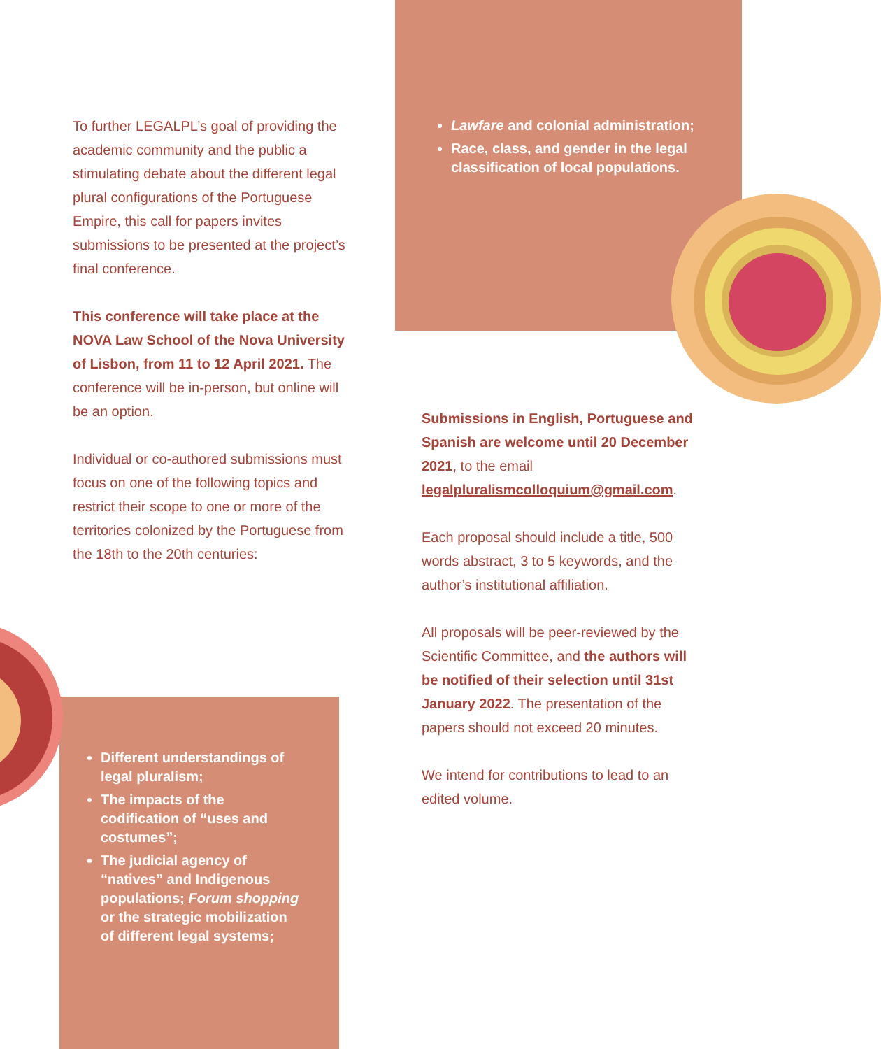To further LEGALPL’s goal of providing the academic community and the public a stimulating debate about the different legal plural configurations of the Portuguese Empire, this call for papers invites submissions to be presented at the project’s final conference.
This conference will take place at the NOVA Law School of the Nova University of Lisbon, from 11 to 12 April 2021. The conference will be in-person, but online will be an option.
Individual or co-authored submissions must focus on one of the following topics and restrict their scope to one or more of the territories colonized by the Portuguese from the 18th to the 20th centuries:
Different understandings of legal pluralism;
The impacts of the codification of “uses and costumes”;
The judicial agency of “natives” and Indigenous populations; Forum shopping or the strategic mobilization of different legal systems;
Lawfare and colonial administration;
Race, class, and gender in the legal classification of local populations.
Submissions in English, Portuguese and Spanish are welcome until 20 December 2021, to the email legalpluralismcolloquium@gmail.com.
Each proposal should include a title, 500 words abstract, 3 to 5 keywords, and the author’s institutional affiliation.
All proposals will be peer-reviewed by the Scientific Committee, and the authors will be notified of their selection until 31st January 2022. The presentation of the papers should not exceed 20 minutes.
We intend for contributions to lead to an edited volume.